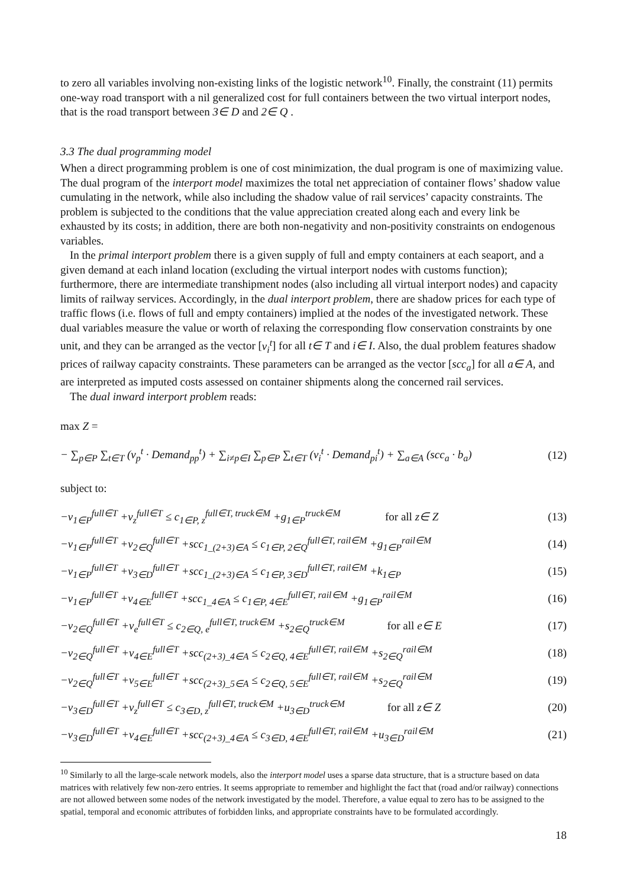to zero all variables involving non-existing links of the logistic network<sup>10</sup>. Finally, the constraint (11) permits one-way road transport with a nil generalized cost for full containers between the two virtual interport nodes, that is the road transport between 3∈ D and 2∈ Q .
3.3 The dual programming model
When a direct programming problem is one of cost minimization, the dual program is one of maximizing value. The dual program of the interport model maximizes the total net appreciation of container flows’ shadow value cumulating in the network, while also including the shadow value of rail services’ capacity constraints. The problem is subjected to the conditions that the value appreciation created along each and every link be exhausted by its costs; in addition, there are both non-negativity and non-positivity constraints on endogenous variables.
In the primal interport problem there is a given supply of full and empty containers at each seaport, and a given demand at each inland location (excluding the virtual interport nodes with customs function); furthermore, there are intermediate transhipment nodes (also including all virtual interport nodes) and capacity limits of railway services. Accordingly, in the dual interport problem, there are shadow prices for each type of traffic flows (i.e. flows of full and empty containers) implied at the nodes of the investigated network. These dual variables measure the value or worth of relaxing the corresponding flow conservation constraints by one unit, and they can be arranged as the vector [v<sub>i</sub><sup>t</sup>] for all t∈ T and i∈ I. Also, the dual problem features shadow prices of railway capacity constraints. These parameters can be arranged as the vector [scc<sub>a</sub>] for all a∈ A, and are interpreted as imputed costs assessed on container shipments along the concerned rail services.
The dual inward interport problem reads:
max Z =
− ∑<sub>p∈P</sub> ∑<sub>t∈T</sub> (v<sub>p</sub><sup>t</sup> · Demand<sub>pp</sub><sup>t</sup>) + ∑<sub>i≠p∈I</sub> ∑<sub>p∈P</sub> ∑<sub>t∈T</sub> (v<sub>i</sub><sup>t</sup> · Demand<sub>pi</sub><sup>t</sup>) + ∑<sub>a∈A</sub> (scc<sub>a</sub> · b<sub>a</sub>) (12)
subject to:
−v<sub>1∈P</sub><sup>full∈T</sup> +v<sub>z</sub><sup>full∈T</sup> ≤ c<sub>1∈P, z</sub><sup>full∈T, truck∈M</sup> +g<sub>1∈P</sub><sup>truck∈M</sup> for all z∈ Z (13)
−v<sub>1∈P</sub><sup>full∈T</sup> +v<sub>2∈Q</sub><sup>full∈T</sup> +scc<sub>1_(2+3)∈A</sub> ≤ c<sub>1∈P, 2∈Q</sub><sup>full∈T, rail∈M</sup> +g<sub>1∈P</sub><sup>rail∈M</sup> (14)
−v<sub>1∈P</sub><sup>full∈T</sup> +v<sub>3∈D</sub><sup>full∈T</sup> +scc<sub>1_(2+3)∈A</sub> ≤ c<sub>1∈P, 3∈D</sub><sup>full∈T, rail∈M</sup> +k<sub>1∈P</sub> (15)
−v<sub>1∈P</sub><sup>full∈T</sup> +v<sub>4∈E</sub><sup>full∈T</sup> +scc<sub>1_4∈A</sub> ≤ c<sub>1∈P, 4∈E</sub><sup>full∈T, rail∈M</sup> +g<sub>1∈P</sub><sup>rail∈M</sup> (16)
−v<sub>2∈Q</sub><sup>full∈T</sup> +v<sub>e</sub><sup>full∈T</sup> ≤ c<sub>2∈Q, e</sub><sup>full∈T, truck∈M</sup> +s<sub>2∈Q</sub><sup>truck∈M</sup> for all e∈ E (17)
−v<sub>2∈Q</sub><sup>full∈T</sup> +v<sub>4∈E</sub><sup>full∈T</sup> +scc<sub>(2+3)_4∈A</sub> ≤ c<sub>2∈Q, 4∈E</sub><sup>full∈T, rail∈M</sup> +s<sub>2∈Q</sub><sup>rail∈M</sup> (18)
−v<sub>2∈Q</sub><sup>full∈T</sup> +v<sub>5∈E</sub><sup>full∈T</sup> +scc<sub>(2+3)_5∈A</sub> ≤ c<sub>2∈Q, 5∈E</sub><sup>full∈T, rail∈M</sup> +s<sub>2∈Q</sub><sup>rail∈M</sup> (19)
−v<sub>3∈D</sub><sup>full∈T</sup> +v<sub>z</sub><sup>full∈T</sup> ≤ c<sub>3∈D, z</sub><sup>full∈T, truck∈M</sup> +u<sub>3∈D</sub><sup>truck∈M</sup> for all z∈ Z (20)
−v<sub>3∈D</sub><sup>full∈T</sup> +v<sub>4∈E</sub><sup>full∈T</sup> +scc<sub>(2+3)_4∈A</sub> ≤ c<sub>3∈D, 4∈E</sub><sup>full∈T, rail∈M</sup> +u<sub>3∈D</sub><sup>rail∈M</sup> (21)
<sup>10</sup> Similarly to all the large-scale network models, also the interport model uses a sparse data structure, that is a structure based on data matrices with relatively few non-zero entries. It seems appropriate to remember and highlight the fact that (road and/or railway) connections are not allowed between some nodes of the network investigated by the model. Therefore, a value equal to zero has to be assigned to the spatial, temporal and economic attributes of forbidden links, and appropriate constraints have to be formulated accordingly.
18